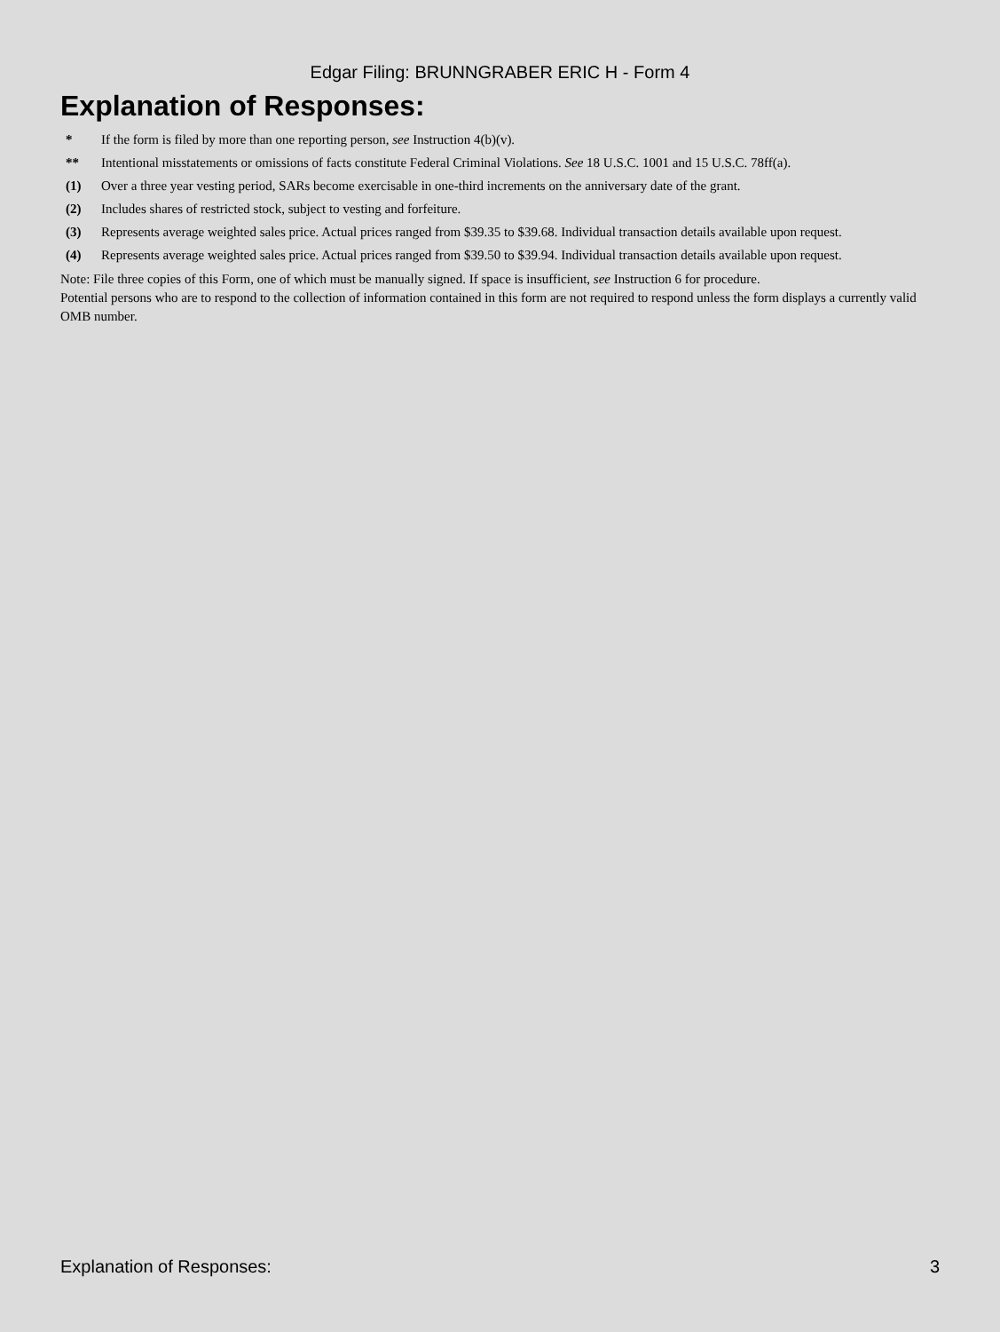Edgar Filing: BRUNNGRABER ERIC H - Form 4
Explanation of Responses:
| * | If the form is filed by more than one reporting person, see Instruction 4(b)(v). |
| ** | Intentional misstatements or omissions of facts constitute Federal Criminal Violations. See 18 U.S.C. 1001 and 15 U.S.C. 78ff(a). |
| (1) | Over a three year vesting period, SARs become exercisable in one-third increments on the anniversary date of the grant. |
| (2) | Includes shares of restricted stock, subject to vesting and forfeiture. |
| (3) | Represents average weighted sales price. Actual prices ranged from $39.35 to $39.68. Individual transaction details available upon request. |
| (4) | Represents average weighted sales price. Actual prices ranged from $39.50 to $39.94. Individual transaction details available upon request. |
Note: File three copies of this Form, one of which must be manually signed. If space is insufficient, see Instruction 6 for procedure.
Potential persons who are to respond to the collection of information contained in this form are not required to respond unless the form displays a currently valid OMB number.
Explanation of Responses: 3